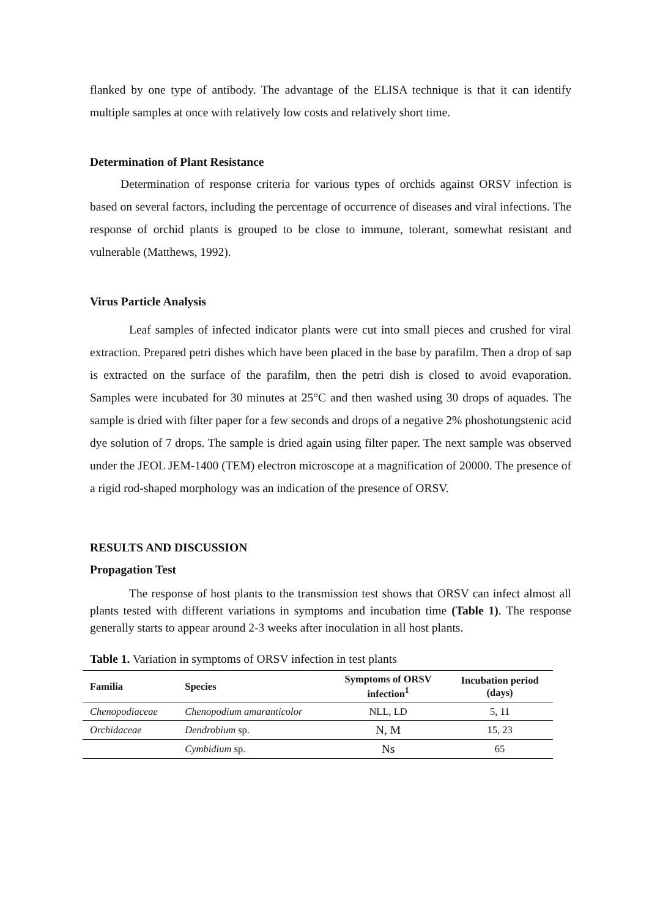flanked by one type of antibody. The advantage of the ELISA technique is that it can identify multiple samples at once with relatively low costs and relatively short time.
Determination of Plant Resistance
Determination of response criteria for various types of orchids against ORSV infection is based on several factors, including the percentage of occurrence of diseases and viral infections. The response of orchid plants is grouped to be close to immune, tolerant, somewhat resistant and vulnerable (Matthews, 1992).
Virus Particle Analysis
Leaf samples of infected indicator plants were cut into small pieces and crushed for viral extraction. Prepared petri dishes which have been placed in the base by parafilm. Then a drop of sap is extracted on the surface of the parafilm, then the petri dish is closed to avoid evaporation. Samples were incubated for 30 minutes at 25°C and then washed using 30 drops of aquades. The sample is dried with filter paper for a few seconds and drops of a negative 2% phoshotungstenic acid dye solution of 7 drops. The sample is dried again using filter paper. The next sample was observed under the JEOL JEM-1400 (TEM) electron microscope at a magnification of 20000. The presence of a rigid rod-shaped morphology was an indication of the presence of ORSV.
RESULTS AND DISCUSSION
Propagation Test
The response of host plants to the transmission test shows that ORSV can infect almost all plants tested with different variations in symptoms and incubation time (Table 1). The response generally starts to appear around 2-3 weeks after inoculation in all host plants.
Table 1. Variation in symptoms of ORSV infection in test plants
| Familia | Species | Symptoms of ORSV infection<sup>1</sup> | Incubation period (days) |
| --- | --- | --- | --- |
| Chenopodiaceae | Chenopodium amaranticolor | NLL, LD | 5, 11 |
| Orchidaceae | Dendrobium sp. | N, M | 15, 23 |
| | Cymbidium sp. | Ns | 65 |